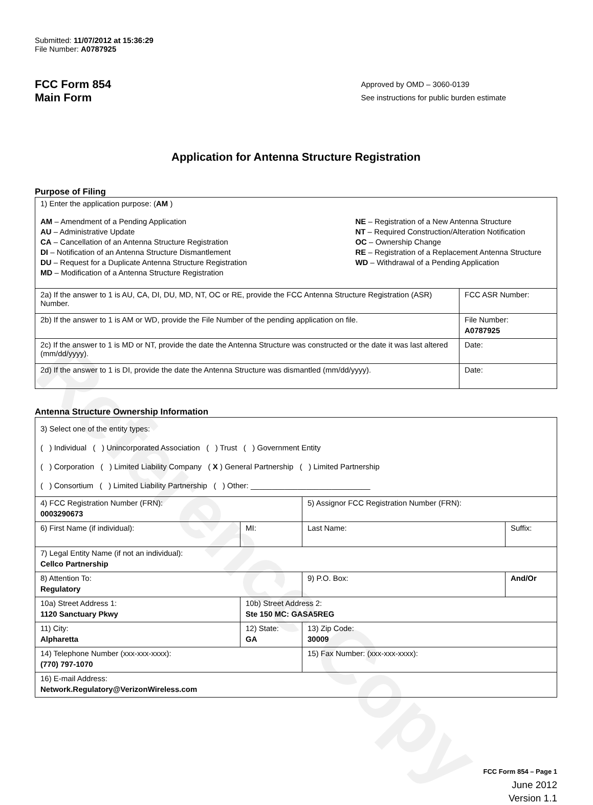Reference Copy
Submitted: 11/07/2012 at 15:36:29
File Number: A0787925
FCC Form 854
Main Form
Approved by OMD – 3060-0139
See instructions for public burden estimate
Application for Antenna Structure Registration
Purpose of Filing
| 1) Enter the application purpose: ( AM ) AM – Amendment of a Pending Application AU – Administrative Update CA – Cancellation of an Antenna Structure Registration DI – Notification of an Antenna Structure Dismantlement DU – Request for a Duplicate Antenna Structure Registration MD – Modification of a Antenna Structure Registration NE – Registration of a New Antenna Structure NT – Required Construction/Alteration Notification OC – Ownership Change RE – Registration of a Replacement Antenna Structure WD – Withdrawal of a Pending Application | |
| 2a) If the answer to 1 is AU, CA, DI, DU, MD, NT, OC or RE, provide the FCC Antenna Structure Registration (ASR) Number. | FCC ASR Number: |
| 2b) If the answer to 1 is AM or WD, provide the File Number of the pending application on file. | File Number: A0787925 |
| 2c) If the answer to 1 is MD or NT, provide the date the Antenna Structure was constructed or the date it was last altered (mm/dd/yyyy). | Date: |
| 2d) If the answer to 1 is DI, provide the date the Antenna Structure was dismantled (mm/dd/yyyy). | Date: |
Antenna Structure Ownership Information
| 3) Select one of the entity types: ( ) Individual ( ) Unincorporated Association ( ) Trust ( ) Government Entity ( ) Corporation ( ) Limited Liability Company ( X ) General Partnership ( ) Limited Partnership ( ) Consortium ( ) Limited Liability Partnership ( ) Other: ____________________________ | | | |
| 4) FCC Registration Number (FRN): 0003290673 | | 5) Assignor FCC Registration Number (FRN): | |
| 6) First Name (if individual): | MI: | Last Name: | Suffix: |
| 7) Legal Entity Name (if not an individual): Cellco Partnership | | | |
| 8) Attention To: Regulatory | | 9) P.O. Box: | And/Or |
| 10a) Street Address 1: 1120 Sanctuary Pkwy | 10b) Street Address 2: Ste 150 MC: GASA5REG | | |
| 11) City: Alpharetta | 12) State: GA | 13) Zip Code: 30009 | |
| 14) Telephone Number (xxx-xxx-xxxx): (770) 797-1070 | | 15) Fax Number: (xxx-xxx-xxxx): | |
| 16) E-mail Address: Network.Regulatory@VerizonWireless.com | | | |
FCC Form 854 – Page 1
June 2012
Version 1.1